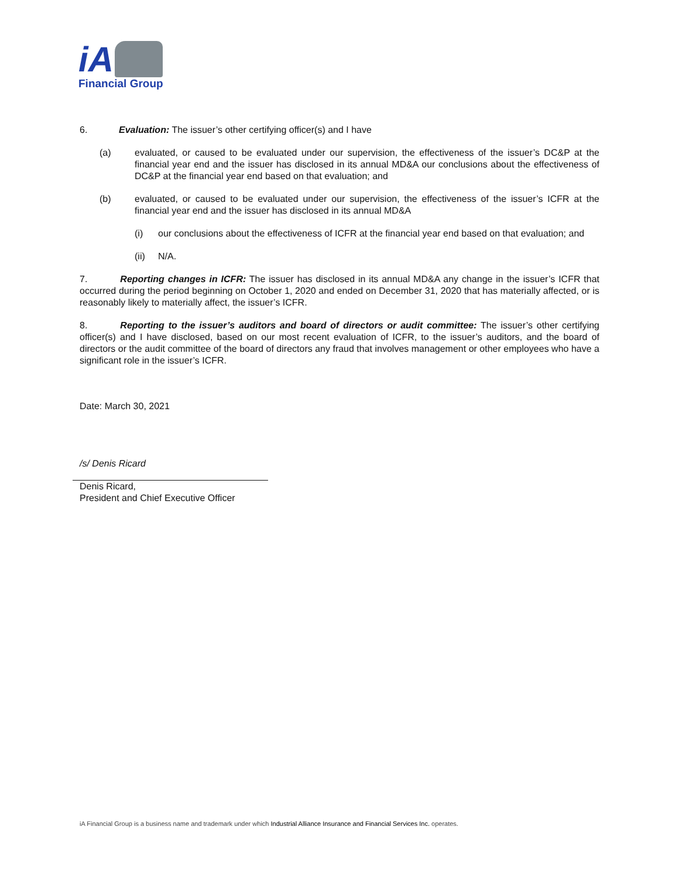iA
Financial Group
6. Evaluation: The issuer’s other certifying officer(s) and I have
(a) evaluated, or caused to be evaluated under our supervision, the effectiveness of the issuer’s DC&P at the financial year end and the issuer has disclosed in its annual MD&A our conclusions about the effectiveness of DC&P at the financial year end based on that evaluation; and
(b) evaluated, or caused to be evaluated under our supervision, the effectiveness of the issuer’s ICFR at the financial year end and the issuer has disclosed in its annual MD&A
(i) our conclusions about the effectiveness of ICFR at the financial year end based on that evaluation; and
(ii) N/A.
7. Reporting changes in ICFR: The issuer has disclosed in its annual MD&A any change in the issuer’s ICFR that occurred during the period beginning on October 1, 2020 and ended on December 31, 2020 that has materially affected, or is reasonably likely to materially affect, the issuer’s ICFR.
8. Reporting to the issuer’s auditors and board of directors or audit committee: The issuer’s other certifying officer(s) and I have disclosed, based on our most recent evaluation of ICFR, to the issuer’s auditors, and the board of directors or the audit committee of the board of directors any fraud that involves management or other employees who have a significant role in the issuer’s ICFR.
Date: March 30, 2021
/s/ Denis Ricard
Denis Ricard,
President and Chief Executive Officer
iA Financial Group is a business name and trademark under which Industrial Alliance Insurance and Financial Services Inc. operates.